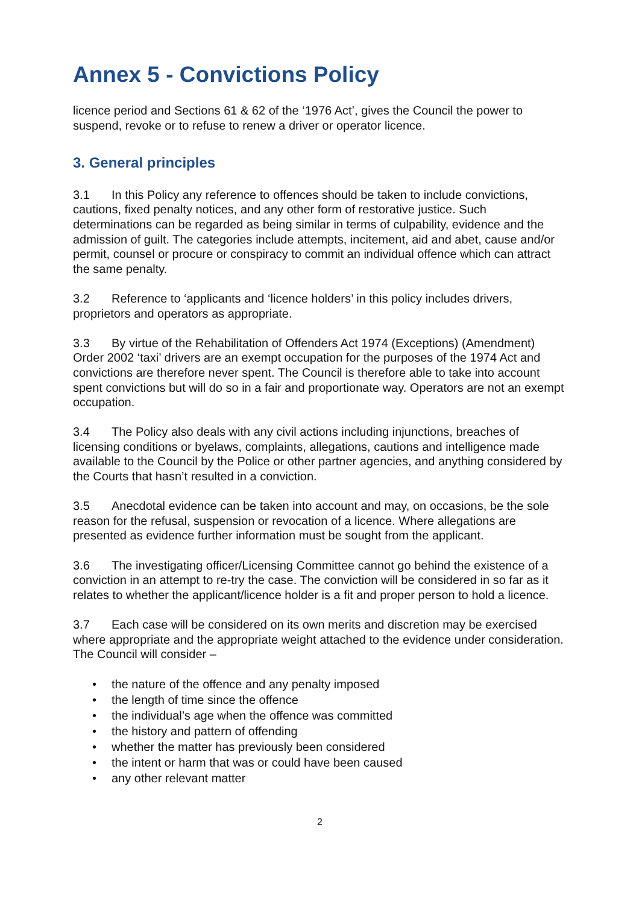Annex 5 - Convictions Policy
licence period and Sections 61 & 62 of the ‘1976 Act’, gives the Council the power to suspend, revoke or to refuse to renew a driver or operator licence.
3. General principles
3.1 In this Policy any reference to offences should be taken to include convictions, cautions, fixed penalty notices, and any other form of restorative justice. Such determinations can be regarded as being similar in terms of culpability, evidence and the admission of guilt. The categories include attempts, incitement, aid and abet, cause and/or permit, counsel or procure or conspiracy to commit an individual offence which can attract the same penalty.
3.2 Reference to ‘applicants and ‘licence holders’ in this policy includes drivers, proprietors and operators as appropriate.
3.3 By virtue of the Rehabilitation of Offenders Act 1974 (Exceptions) (Amendment) Order 2002 ‘taxi’ drivers are an exempt occupation for the purposes of the 1974 Act and convictions are therefore never spent. The Council is therefore able to take into account spent convictions but will do so in a fair and proportionate way. Operators are not an exempt occupation.
3.4 The Policy also deals with any civil actions including injunctions, breaches of licensing conditions or byelaws, complaints, allegations, cautions and intelligence made available to the Council by the Police or other partner agencies, and anything considered by the Courts that hasn’t resulted in a conviction.
3.5 Anecdotal evidence can be taken into account and may, on occasions, be the sole reason for the refusal, suspension or revocation of a licence. Where allegations are presented as evidence further information must be sought from the applicant.
3.6 The investigating officer/Licensing Committee cannot go behind the existence of a conviction in an attempt to re-try the case. The conviction will be considered in so far as it relates to whether the applicant/licence holder is a fit and proper person to hold a licence.
3.7 Each case will be considered on its own merits and discretion may be exercised where appropriate and the appropriate weight attached to the evidence under consideration. The Council will consider –
• the nature of the offence and any penalty imposed
• the length of time since the offence
• the individual’s age when the offence was committed
• the history and pattern of offending
• whether the matter has previously been considered
• the intent or harm that was or could have been caused
• any other relevant matter
2